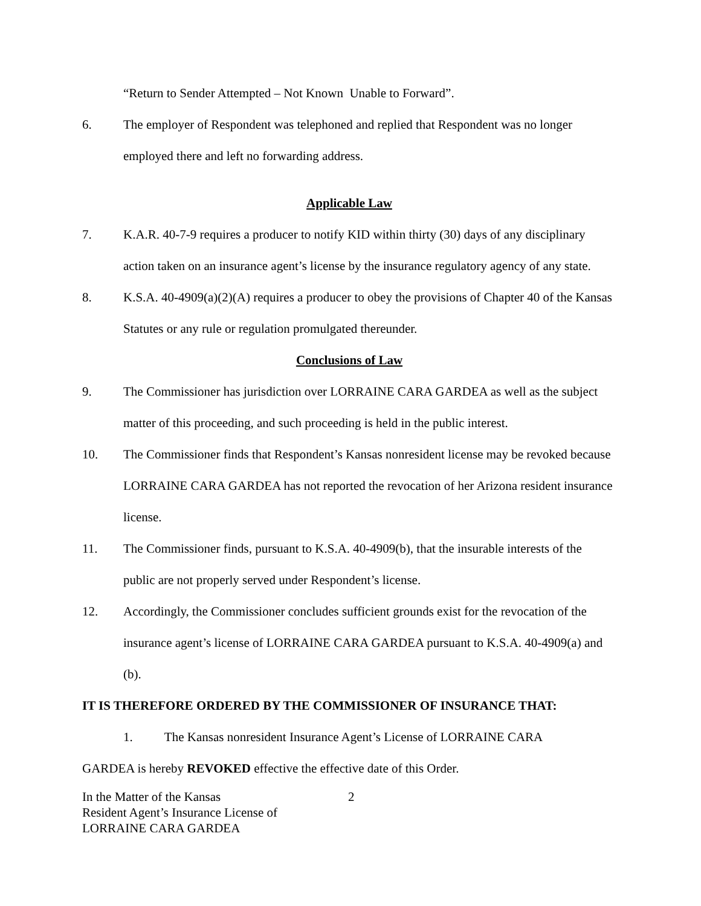“Return to Sender Attempted – Not Known Unable to Forward”.
6. The employer of Respondent was telephoned and replied that Respondent was no longer employed there and left no forwarding address.
Applicable Law
7. K.A.R. 40-7-9 requires a producer to notify KID within thirty (30) days of any disciplinary action taken on an insurance agent’s license by the insurance regulatory agency of any state.
8. K.S.A. 40-4909(a)(2)(A) requires a producer to obey the provisions of Chapter 40 of the Kansas Statutes or any rule or regulation promulgated thereunder.
Conclusions of Law
9. The Commissioner has jurisdiction over LORRAINE CARA GARDEA as well as the subject matter of this proceeding, and such proceeding is held in the public interest.
10. The Commissioner finds that Respondent’s Kansas nonresident license may be revoked because LORRAINE CARA GARDEA has not reported the revocation of her Arizona resident insurance license.
11. The Commissioner finds, pursuant to K.S.A. 40-4909(b), that the insurable interests of the public are not properly served under Respondent’s license.
12. Accordingly, the Commissioner concludes sufficient grounds exist for the revocation of the insurance agent’s license of LORRAINE CARA GARDEA pursuant to K.S.A. 40-4909(a) and (b).
IT IS THEREFORE ORDERED BY THE COMMISSIONER OF INSURANCE THAT:
1. The Kansas nonresident Insurance Agent’s License of LORRAINE CARA
GARDEA is hereby REVOKED effective the effective date of this Order.
In the Matter of the Kansas
Resident Agent’s Insurance License of
LORRAINE CARA GARDEA
2